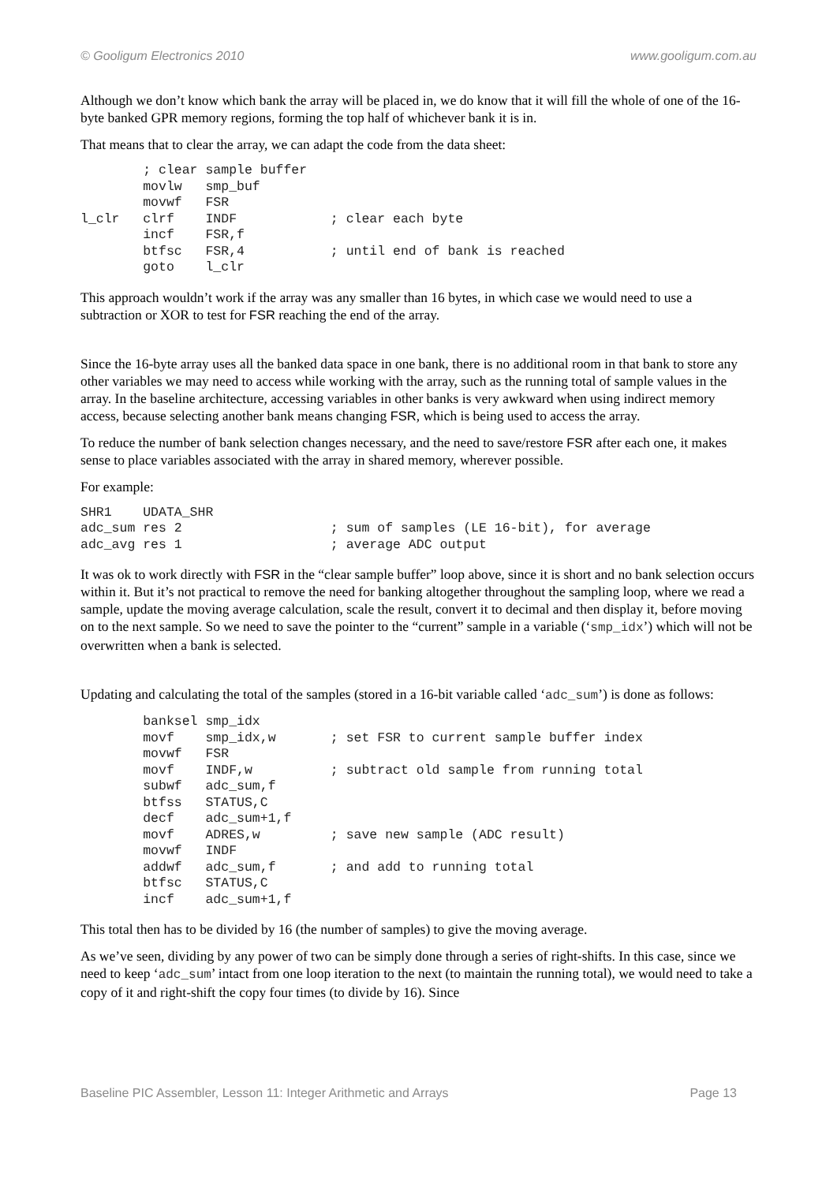© Gooligum Electronics 2010 www.gooligum.com.au
Although we don’t know which bank the array will be placed in, we do know that it will fill the whole of one of the 16-byte banked GPR memory regions, forming the top half of whichever bank it is in.
That means that to clear the array, we can adapt the code from the data sheet:
        ; clear sample buffer
        movlw   smp_buf
        movwf   FSR
l_clr   clrf    INDF            ; clear each byte
        incf    FSR,f
        btfsc   FSR,4           ; until end of bank is reached
        goto    l_clr
This approach wouldn’t work if the array was any smaller than 16 bytes, in which case we would need to use a subtraction or XOR to test for FSR reaching the end of the array.
Since the 16-byte array uses all the banked data space in one bank, there is no additional room in that bank to store any other variables we may need to access while working with the array, such as the running total of sample values in the array. In the baseline architecture, accessing variables in other banks is very awkward when using indirect memory access, because selecting another bank means changing FSR, which is being used to access the array.
To reduce the number of bank selection changes necessary, and the need to save/restore FSR after each one, it makes sense to place variables associated with the array in shared memory, wherever possible.
For example:
SHR1    UDATA_SHR
adc_sum res 2                   ; sum of samples (LE 16-bit), for average
adc_avg res 1                   ; average ADC output
It was ok to work directly with FSR in the “clear sample buffer” loop above, since it is short and no bank selection occurs within it. But it’s not practical to remove the need for banking altogether throughout the sampling loop, where we read a sample, update the moving average calculation, scale the result, convert it to decimal and then display it, before moving on to the next sample. So we need to save the pointer to the “current” sample in a variable (‘smp_idx’) which will not be overwritten when a bank is selected.
Updating and calculating the total of the samples (stored in a 16-bit variable called ‘adc_sum’) is done as follows:
        banksel smp_idx
        movf    smp_idx,w       ; set FSR to current sample buffer index
        movwf   FSR
        movf    INDF,w          ; subtract old sample from running total
        subwf   adc_sum,f
        btfss   STATUS,C
        decf    adc_sum+1,f
        movf    ADRES,w         ; save new sample (ADC result)
        movwf   INDF
        addwf   adc_sum,f       ; and add to running total
        btfsc   STATUS,C
        incf    adc_sum+1,f
This total then has to be divided by 16 (the number of samples) to give the moving average.
As we’ve seen, dividing by any power of two can be simply done through a series of right-shifts. In this case, since we need to keep ‘adc_sum’ intact from one loop iteration to the next (to maintain the running total), we would need to take a copy of it and right-shift the copy four times (to divide by 16). Since
Baseline PIC Assembler, Lesson 11: Integer Arithmetic and Arrays Page 13